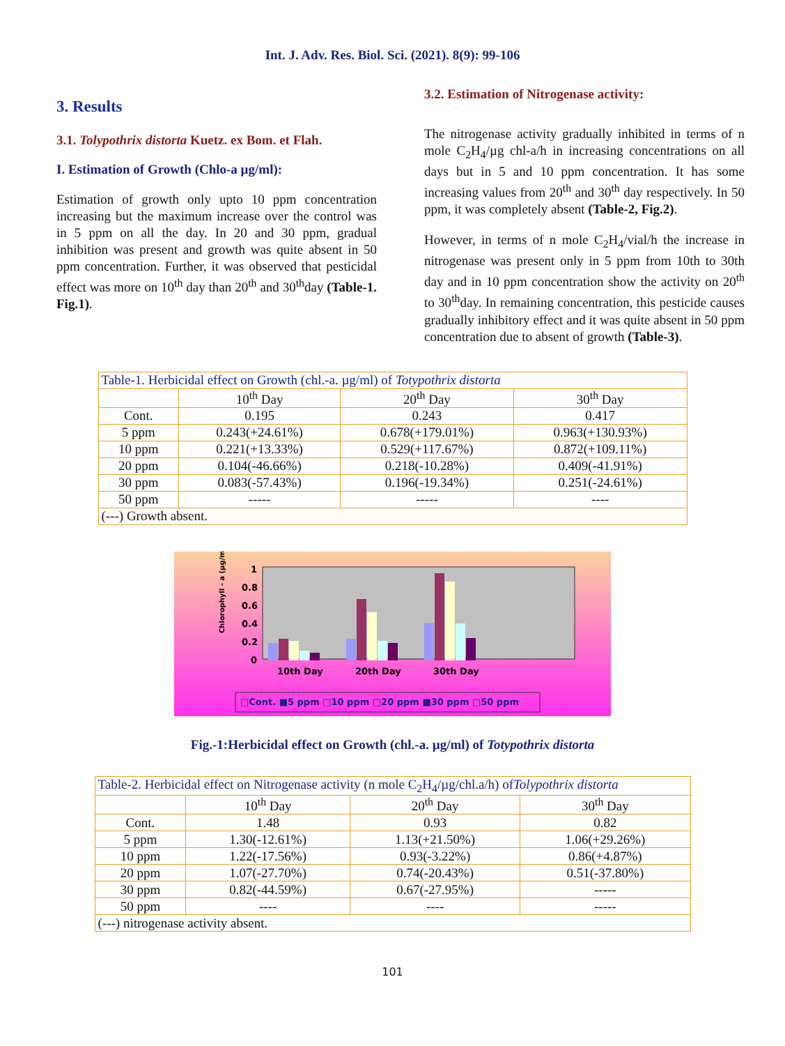Int. J. Adv. Res. Biol. Sci. (2021). 8(9): 99-106
3. Results
3.1. Tolypothrix distorta Kuetz. ex Bom. et Flah.
I. Estimation of Growth (Chlo-a µg/ml):
Estimation of growth only upto 10 ppm concentration increasing but the maximum increase over the control was in 5 ppm on all the day. In 20 and 30 ppm, gradual inhibition was present and growth was quite absent in 50 ppm concentration. Further, it was observed that pesticidal effect was more on 10<sup>th</sup> day than 20<sup>th</sup> and 30<sup>th</sup>day (Table-1. Fig.1).
3.2. Estimation of Nitrogenase activity:
The nitrogenase activity gradually inhibited in terms of n mole C<sub>2</sub>H<sub>4</sub>/µg chl-a/h in increasing concentrations on all days but in 5 and 10 ppm concentration. It has some increasing values from 20<sup>th</sup> and 30<sup>th</sup> day respectively. In 50 ppm, it was completely absent (Table-2, Fig.2).
However, in terms of n mole C<sub>2</sub>H<sub>4</sub>/vial/h the increase in nitrogenase was present only in 5 ppm from 10th to 30th day and in 10 ppm concentration show the activity on 20<sup>th</sup> to 30<sup>th</sup>day. In remaining concentration, this pesticide causes gradually inhibitory effect and it was quite absent in 50 ppm concentration due to absent of growth (Table-3).
| Table-1. Herbicidal effect on Growth (chl.-a. µg/ml) of Totypothrix distorta | | | |
| | 10<sup>th</sup> Day | 20<sup>th</sup> Day | 30<sup>th</sup> Day |
| Cont. | 0.195 | 0.243 | 0.417 |
| 5 ppm | 0.243(+24.61%) | 0.678(+179.01%) | 0.963(+130.93%) |
| 10 ppm | 0.221(+13.33%) | 0.529(+117.67%) | 0.872(+109.11%) |
| 20 ppm | 0.104(-46.66%) | 0.218(-10.28%) | 0.409(-41.91%) |
| 30 ppm | 0.083(-57.43%) | 0.196(-19.34%) | 0.251(-24.61%) |
| 50 ppm | ----- | ----- | ---- |
| (---) Growth absent. | | | |
Chlorophyll - a (µg/ml)
1
0.8
0.6
0.4
0.2
0
10th Day
20th Day
30th Day
□Cont. ■5 ppm □10 ppm □20 ppm ■30 ppm □50 ppm
Fig.-1:Herbicidal effect on Growth (chl.-a. µg/ml) of Totypothrix distorta
| Table-2. Herbicidal effect on Nitrogenase activity (n mole C<sub>2</sub>H<sub>4</sub>/µg/chl.a/h) of Tolypothrix distorta | | | |
| | 10<sup>th</sup> Day | 20<sup>th</sup> Day | 30<sup>th</sup> Day |
| Cont. | 1.48 | 0.93 | 0.82 |
| 5 ppm | 1.30(-12.61%) | 1.13(+21.50%) | 1.06(+29.26%) |
| 10 ppm | 1.22(-17.56%) | 0.93(-3.22%) | 0.86(+4.87%) |
| 20 ppm | 1.07(-27.70%) | 0.74(-20.43%) | 0.51(-37.80%) |
| 30 ppm | 0.82(-44.59%) | 0.67(-27.95%) | ----- |
| 50 ppm | ---- | ---- | ----- |
| (---) nitrogenase activity absent. | | | |
101